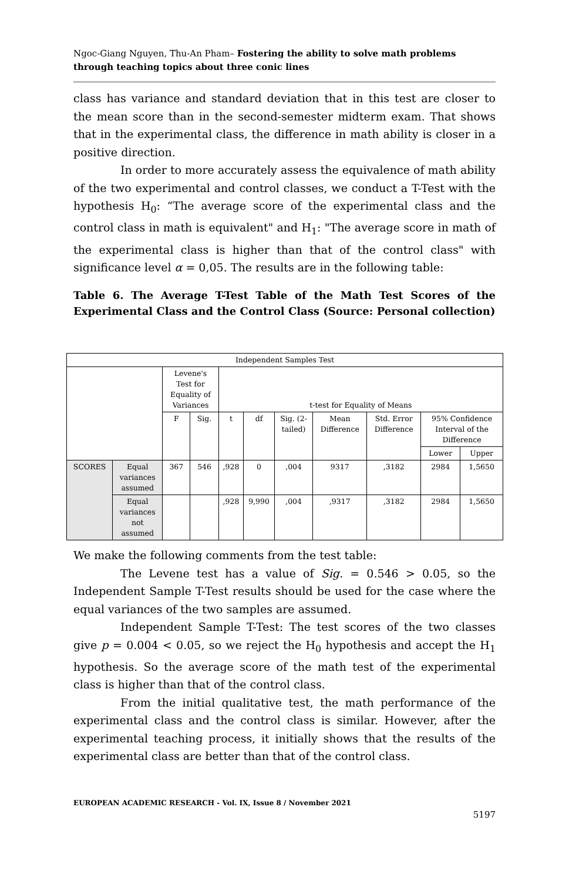Ngoc-Giang Nguyen, Thu-An Pham– Fostering the ability to solve math problems through teaching topics about three conic lines
class has variance and standard deviation that in this test are closer to the mean score than in the second-semester midterm exam. That shows that in the experimental class, the difference in math ability is closer in a positive direction.
In order to more accurately assess the equivalence of math ability of the two experimental and control classes, we conduct a T-Test with the hypothesis H<sub>0</sub>: “The average score of the experimental class and the control class in math is equivalent" and H<sub>1</sub>: "The average score in math of the experimental class is higher than that of the control class" with significance level α = 0,05. The results are in the following table:
Table 6. The Average T-Test Table of the Math Test Scores of the Experimental Class and the Control Class (Source: Personal collection)
| Independent Samples Test | | | | | | | | | | |
| --- | --- | --- | --- | --- | --- | --- | --- | --- | --- | --- |
| | | Levene's Test for Equality of Variances | | t-test for Equality of Means | | | | | | |
| | | F | Sig. | t | df | Sig. (2- tailed) | Mean Difference | Std. Error Difference | 95% Confidence Interval of the Difference | |
| | | | | | | | | | Lower | Upper |
| SCORES | Equal variances assumed | 367 | 546 | ,928 | 0 | ,004 | 9317 | ,3182 | 2984 | 1,5650 |
| | Equal variances not assumed | | | ,928 | 9,990 | ,004 | ,9317 | ,3182 | 2984 | 1,5650 |
We make the following comments from the test table:
The Levene test has a value of Sig. = 0.546 > 0.05, so the Independent Sample T-Test results should be used for the case where the equal variances of the two samples are assumed.
Independent Sample T-Test: The test scores of the two classes give p = 0.004 < 0.05, so we reject the H<sub>0</sub> hypothesis and accept the H<sub>1</sub> hypothesis. So the average score of the math test of the experimental class is higher than that of the control class.
From the initial qualitative test, the math performance of the experimental class and the control class is similar. However, after the experimental teaching process, it initially shows that the results of the experimental class are better than that of the control class.
EUROPEAN ACADEMIC RESEARCH - Vol. IX, Issue 8 / November 2021
5197